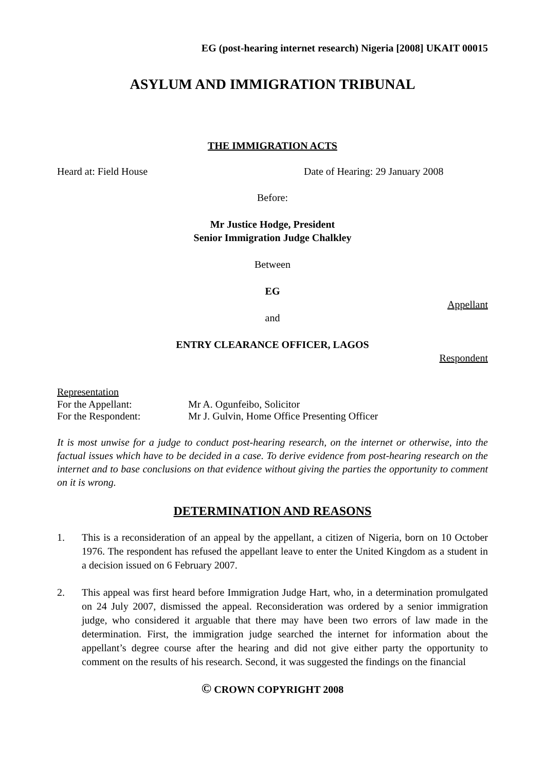EG (post-hearing internet research) Nigeria [2008] UKAIT 00015
ASYLUM AND IMMIGRATION TRIBUNAL
THE IMMIGRATION ACTS
Heard at: Field House Date of Hearing: 29 January 2008
Before:
Mr Justice Hodge, President
Senior Immigration Judge Chalkley
Between
EG
Appellant
and
ENTRY CLEARANCE OFFICER, LAGOS
Respondent
Representation
For the Appellant: Mr A. Ogunfeibo, Solicitor
For the Respondent: Mr J. Gulvin, Home Office Presenting Officer
It is most unwise for a judge to conduct post-hearing research, on the internet or otherwise, into the factual issues which have to be decided in a case. To derive evidence from post-hearing research on the internet and to base conclusions on that evidence without giving the parties the opportunity to comment on it is wrong.
DETERMINATION AND REASONS
1. This is a reconsideration of an appeal by the appellant, a citizen of Nigeria, born on 10 October 1976. The respondent has refused the appellant leave to enter the United Kingdom as a student in a decision issued on 6 February 2007.
2. This appeal was first heard before Immigration Judge Hart, who, in a determination promulgated on 24 July 2007, dismissed the appeal. Reconsideration was ordered by a senior immigration judge, who considered it arguable that there may have been two errors of law made in the determination. First, the immigration judge searched the internet for information about the appellant’s degree course after the hearing and did not give either party the opportunity to comment on the results of his research. Second, it was suggested the findings on the financial
© CROWN COPYRIGHT 2008